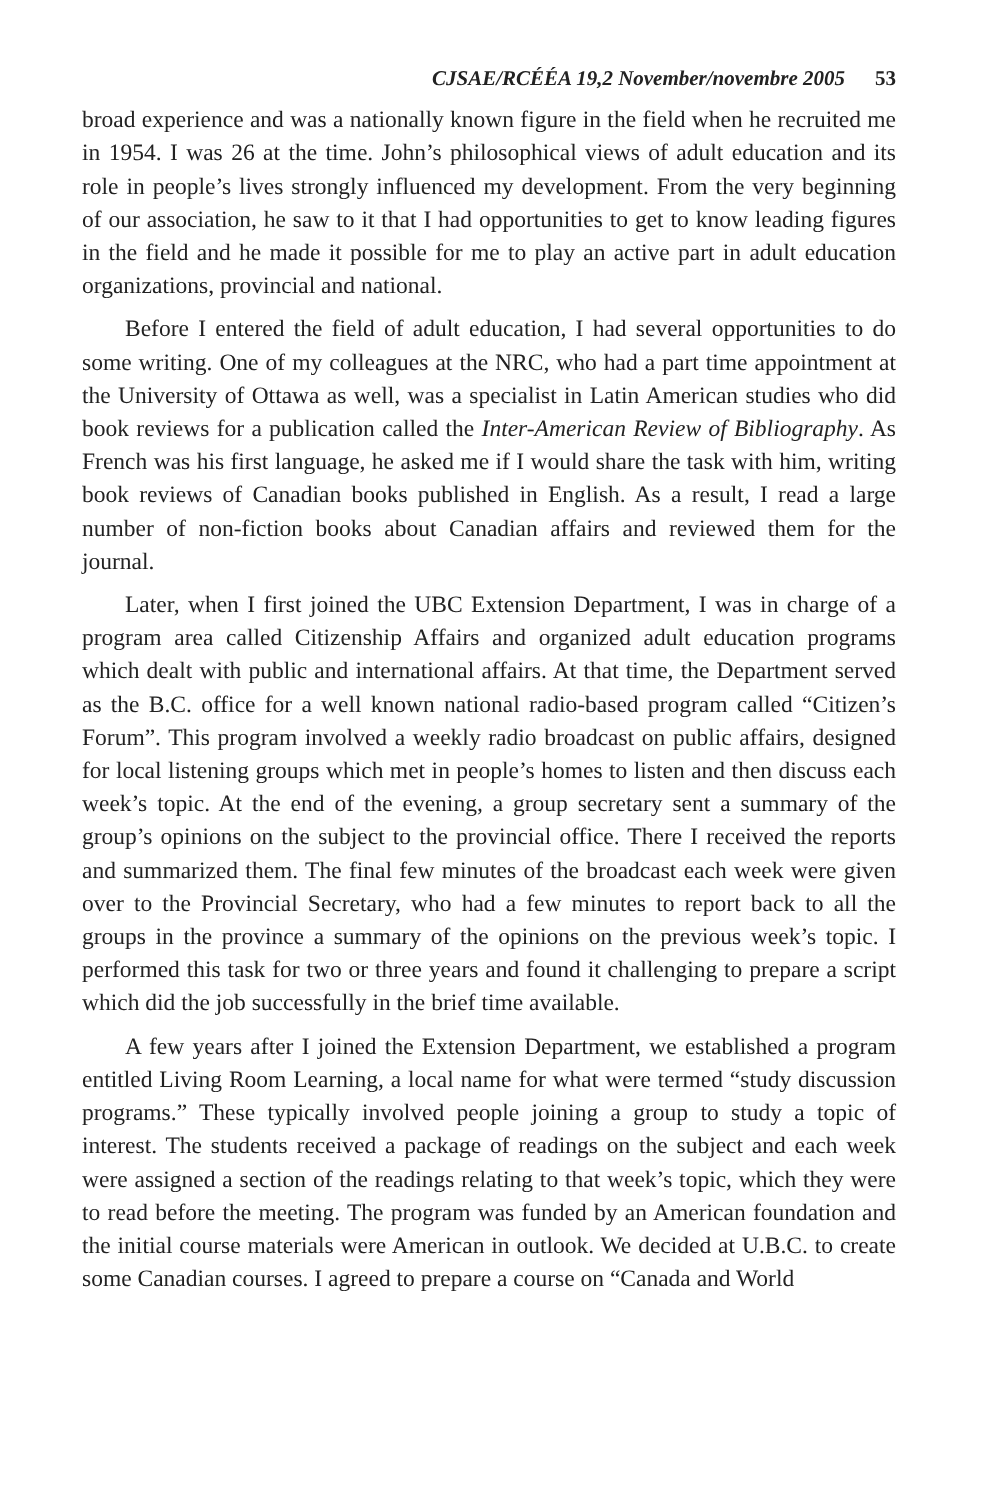CJSAE/RCÉÉA 19,2 November/novembre 2005 53
broad experience and was a nationally known figure in the field when he recruited me in 1954. I was 26 at the time. John’s philosophical views of adult education and its role in people’s lives strongly influenced my development. From the very beginning of our association, he saw to it that I had opportunities to get to know leading figures in the field and he made it possible for me to play an active part in adult education organizations, provincial and national.
Before I entered the field of adult education, I had several opportunities to do some writing. One of my colleagues at the NRC, who had a part time appointment at the University of Ottawa as well, was a specialist in Latin American studies who did book reviews for a publication called the Inter-American Review of Bibliography. As French was his first language, he asked me if I would share the task with him, writing book reviews of Canadian books published in English. As a result, I read a large number of non-fiction books about Canadian affairs and reviewed them for the journal.
Later, when I first joined the UBC Extension Department, I was in charge of a program area called Citizenship Affairs and organized adult education programs which dealt with public and international affairs. At that time, the Department served as the B.C. office for a well known national radio-based program called “Citizen’s Forum”. This program involved a weekly radio broadcast on public affairs, designed for local listening groups which met in people’s homes to listen and then discuss each week’s topic. At the end of the evening, a group secretary sent a summary of the group’s opinions on the subject to the provincial office. There I received the reports and summarized them. The final few minutes of the broadcast each week were given over to the Provincial Secretary, who had a few minutes to report back to all the groups in the province a summary of the opinions on the previous week’s topic. I performed this task for two or three years and found it challenging to prepare a script which did the job successfully in the brief time available.
A few years after I joined the Extension Department, we established a program entitled Living Room Learning, a local name for what were termed “study discussion programs.” These typically involved people joining a group to study a topic of interest. The students received a package of readings on the subject and each week were assigned a section of the readings relating to that week’s topic, which they were to read before the meeting. The program was funded by an American foundation and the initial course materials were American in outlook. We decided at U.B.C. to create some Canadian courses. I agreed to prepare a course on “Canada and World